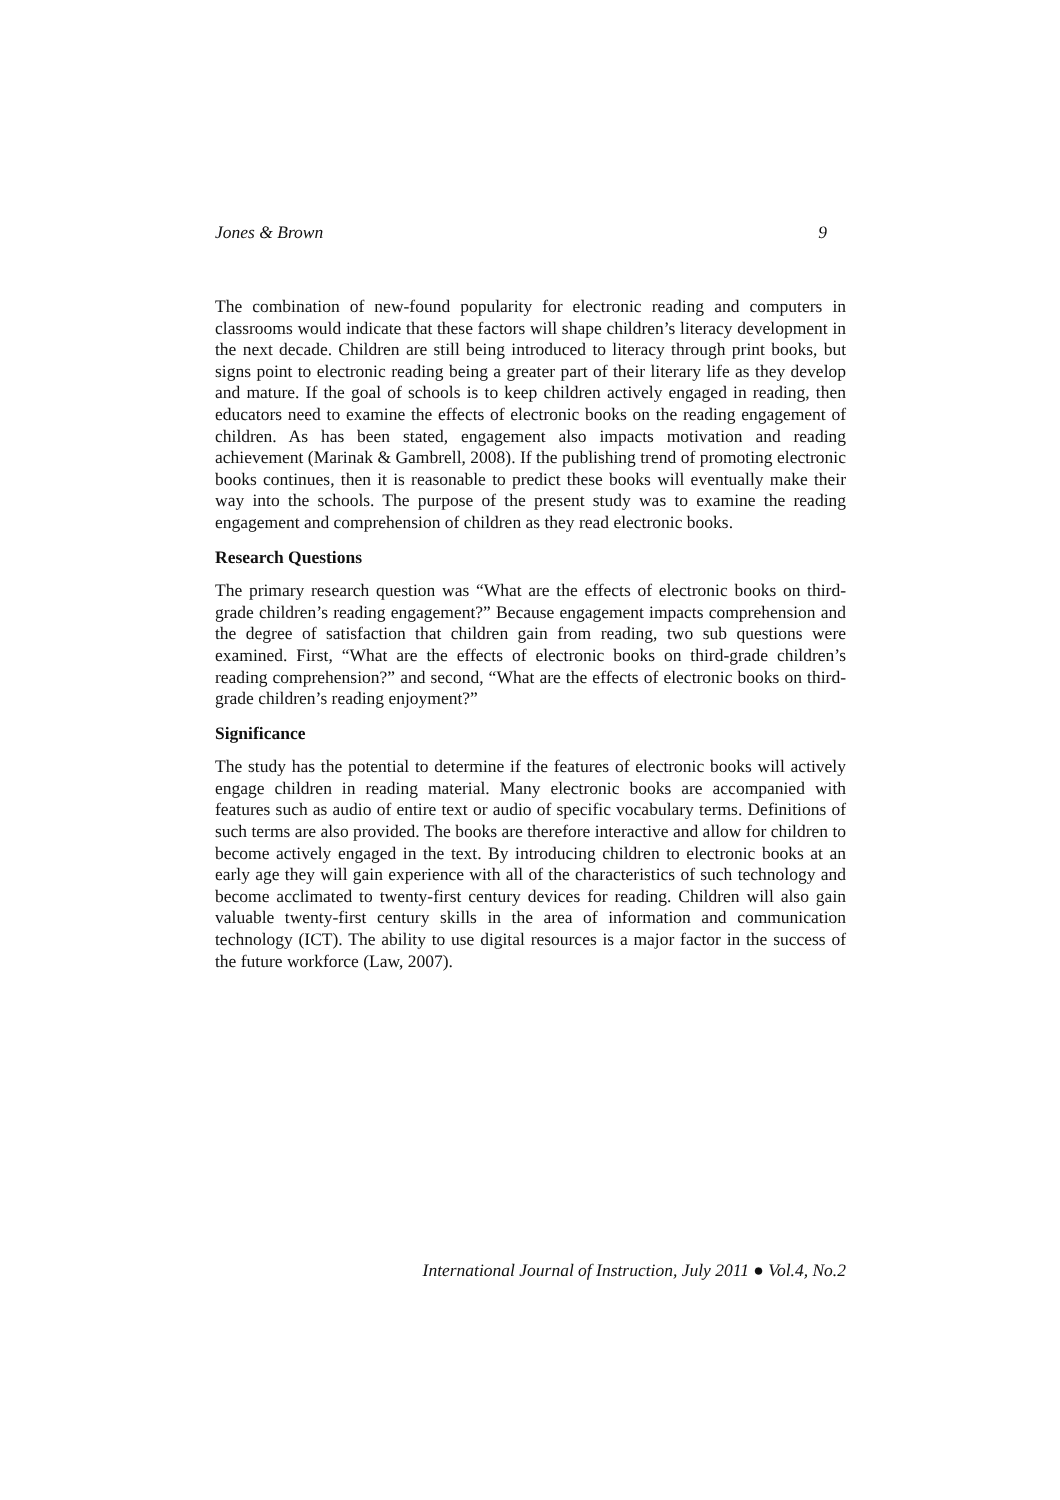Jones & Brown 9
The combination of new-found popularity for electronic reading and computers in classrooms would indicate that these factors will shape children’s literacy development in the next decade. Children are still being introduced to literacy through print books, but signs point to electronic reading being a greater part of their literary life as they develop and mature. If the goal of schools is to keep children actively engaged in reading, then educators need to examine the effects of electronic books on the reading engagement of children. As has been stated, engagement also impacts motivation and reading achievement (Marinak & Gambrell, 2008). If the publishing trend of promoting electronic books continues, then it is reasonable to predict these books will eventually make their way into the schools. The purpose of the present study was to examine the reading engagement and comprehension of children as they read electronic books.
Research Questions
The primary research question was “What are the effects of electronic books on third-grade children’s reading engagement?” Because engagement impacts comprehension and the degree of satisfaction that children gain from reading, two sub questions were examined. First, “What are the effects of electronic books on third-grade children’s reading comprehension?” and second, “What are the effects of electronic books on third-grade children’s reading enjoyment?”
Significance
The study has the potential to determine if the features of electronic books will actively engage children in reading material. Many electronic books are accompanied with features such as audio of entire text or audio of specific vocabulary terms. Definitions of such terms are also provided. The books are therefore interactive and allow for children to become actively engaged in the text. By introducing children to electronic books at an early age they will gain experience with all of the characteristics of such technology and become acclimated to twenty-first century devices for reading. Children will also gain valuable twenty-first century skills in the area of information and communication technology (ICT). The ability to use digital resources is a major factor in the success of the future workforce (Law, 2007).
International Journal of Instruction, July 2011 ● Vol.4, No.2